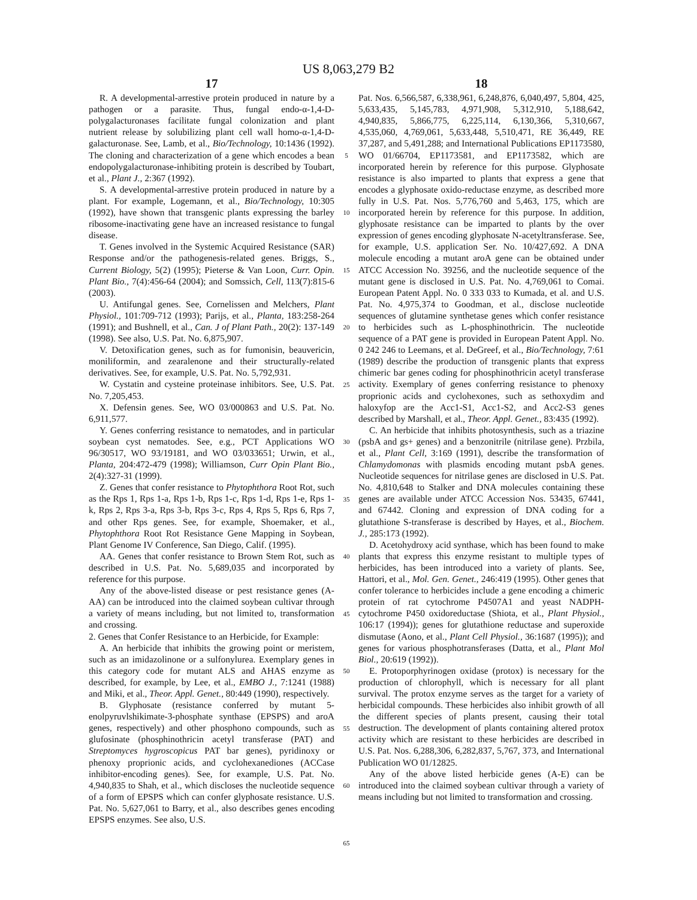US 8,063,279 B2
17
R. A developmental-arrestive protein produced in nature by a pathogen or a parasite. Thus, fungal endo-α-1,4-D-polygalacturonases facilitate fungal colonization and plant nutrient release by solubilizing plant cell wall homo-α-1,4-D-galacturonase. See, Lamb, et al., Bio/Technology, 10:1436 (1992). The cloning and characterization of a gene which encodes a bean endopolygalacturonase-inhibiting protein is described by Toubart, et al., Plant J., 2:367 (1992).
S. A developmental-arrestive protein produced in nature by a plant. For example, Logemann, et al., Bio/Technology, 10:305 (1992), have shown that transgenic plants expressing the barley ribosome-inactivating gene have an increased resistance to fungal disease.
T. Genes involved in the Systemic Acquired Resistance (SAR) Response and/or the pathogenesis-related genes. Briggs, S., Current Biology, 5(2) (1995); Pieterse & Van Loon, Curr. Opin. Plant Bio., 7(4):456-64 (2004); and Somssich, Cell, 113(7):815-6 (2003).
U. Antifungal genes. See, Cornelissen and Melchers, Plant Physiol., 101:709-712 (1993); Parijs, et al., Planta, 183:258-264 (1991); and Bushnell, et al., Can. J of Plant Path., 20(2): 137-149 (1998). See also, U.S. Pat. No. 6,875,907.
V. Detoxification genes, such as for fumonisin, beauvericin, moniliformin, and zearalenone and their structurally-related derivatives. See, for example, U.S. Pat. No. 5,792,931.
W. Cystatin and cysteine proteinase inhibitors. See, U.S. Pat. No. 7,205,453.
X. Defensin genes. See, WO 03/000863 and U.S. Pat. No. 6,911,577.
Y. Genes conferring resistance to nematodes, and in particular soybean cyst nematodes. See, e.g., PCT Applications WO 96/30517, WO 93/19181, and WO 03/033651; Urwin, et al., Planta, 204:472-479 (1998); Williamson, Curr Opin Plant Bio., 2(4):327-31 (1999).
Z. Genes that confer resistance to Phytophthora Root Rot, such as the Rps 1, Rps 1-a, Rps 1-b, Rps 1-c, Rps 1-d, Rps 1-e, Rps 1-k, Rps 2, Rps 3-a, Rps 3-b, Rps 3-c, Rps 4, Rps 5, Rps 6, Rps 7, and other Rps genes. See, for example, Shoemaker, et al., Phytophthora Root Rot Resistance Gene Mapping in Soybean, Plant Genome IV Conference, San Diego, Calif. (1995).
AA. Genes that confer resistance to Brown Stem Rot, such as described in U.S. Pat. No. 5,689,035 and incorporated by reference for this purpose.
Any of the above-listed disease or pest resistance genes (A-AA) can be introduced into the claimed soybean cultivar through a variety of means including, but not limited to, transformation and crossing.
2. Genes that Confer Resistance to an Herbicide, for Example:
A. An herbicide that inhibits the growing point or meristem, such as an imidazolinone or a sulfonylurea. Exemplary genes in this category code for mutant ALS and AHAS enzyme as described, for example, by Lee, et al., EMBO J., 7:1241 (1988) and Miki, et al., Theor. Appl. Genet., 80:449 (1990), respectively.
B. Glyphosate (resistance conferred by mutant 5-enolpyruvlshikimate-3-phosphate synthase (EPSPS) and aroA genes, respectively) and other phosphono compounds, such as glufosinate (phosphinothricin acetyl transferase (PAT) and Streptomyces hygroscopicus PAT bar genes), pyridinoxy or phenoxy proprionic acids, and cyclohexanediones (ACCase inhibitor-encoding genes). See, for example, U.S. Pat. No. 4,940,835 to Shah, et al., which discloses the nucleotide sequence of a form of EPSPS which can confer glyphosate resistance. U.S. Pat. No. 5,627,061 to Barry, et al., also describes genes encoding EPSPS enzymes. See also, U.S.
5
10
15
20
25
30
35
40
45
50
55
60
65
18
Pat. Nos. 6,566,587, 6,338,961, 6,248,876, 6,040,497, 5,804, 425, 5,633,435, 5,145,783, 4,971,908, 5,312,910, 5,188,642, 4,940,835, 5,866,775, 6,225,114, 6,130,366, 5,310,667, 4,535,060, 4,769,061, 5,633,448, 5,510,471, RE 36,449, RE 37,287, and 5,491,288; and International Publications EP1173580, WO 01/66704, EP1173581, and EP1173582, which are incorporated herein by reference for this purpose. Glyphosate resistance is also imparted to plants that express a gene that encodes a glyphosate oxido-reductase enzyme, as described more fully in U.S. Pat. Nos. 5,776,760 and 5,463, 175, which are incorporated herein by reference for this purpose. In addition, glyphosate resistance can be imparted to plants by the over expression of genes encoding glyphosate N-acetyltransferase. See, for example, U.S. application Ser. No. 10/427,692. A DNA molecule encoding a mutant aroA gene can be obtained under ATCC Accession No. 39256, and the nucleotide sequence of the mutant gene is disclosed in U.S. Pat. No. 4,769,061 to Comai. European Patent Appl. No. 0 333 033 to Kumada, et al. and U.S. Pat. No. 4,975,374 to Goodman, et al., disclose nucleotide sequences of glutamine synthetase genes which confer resistance to herbicides such as L-phosphinothricin. The nucleotide sequence of a PAT gene is provided in European Patent Appl. No. 0 242 246 to Leemans, et al. DeGreef, et al., Bio/Technology, 7:61 (1989) describe the production of transgenic plants that express chimeric bar genes coding for phosphinothricin acetyl transferase activity. Exemplary of genes conferring resistance to phenoxy proprionic acids and cyclohexones, such as sethoxydim and haloxyfop are the Acc1-S1, Acc1-S2, and Acc2-S3 genes described by Marshall, et al., Theor. Appl. Genet., 83:435 (1992).
C. An herbicide that inhibits photosynthesis, such as a triazine (psbA and gs+ genes) and a benzonitrile (nitrilase gene). Przbila, et al., Plant Cell, 3:169 (1991), describe the transformation of Chlamydomonas with plasmids encoding mutant psbA genes. Nucleotide sequences for nitrilase genes are disclosed in U.S. Pat. No. 4,810,648 to Stalker and DNA molecules containing these genes are available under ATCC Accession Nos. 53435, 67441, and 67442. Cloning and expression of DNA coding for a glutathione S-transferase is described by Hayes, et al., Biochem. J., 285:173 (1992).
D. Acetohydroxy acid synthase, which has been found to make plants that express this enzyme resistant to multiple types of herbicides, has been introduced into a variety of plants. See, Hattori, et al., Mol. Gen. Genet., 246:419 (1995). Other genes that confer tolerance to herbicides include a gene encoding a chimeric protein of rat cytochrome P4507A1 and yeast NADPH-cytochrome P450 oxidoreductase (Shiota, et al., Plant Physiol., 106:17 (1994)); genes for glutathione reductase and superoxide dismutase (Aono, et al., Plant Cell Physiol., 36:1687 (1995)); and genes for various phosphotransferases (Datta, et al., Plant Mol Biol., 20:619 (1992)).
E. Protoporphyrinogen oxidase (protox) is necessary for the production of chlorophyll, which is necessary for all plant survival. The protox enzyme serves as the target for a variety of herbicidal compounds. These herbicides also inhibit growth of all the different species of plants present, causing their total destruction. The development of plants containing altered protox activity which are resistant to these herbicides are described in U.S. Pat. Nos. 6,288,306, 6,282,837, 5,767, 373, and International Publication WO 01/12825.
Any of the above listed herbicide genes (A-E) can be introduced into the claimed soybean cultivar through a variety of means including but not limited to transformation and crossing.